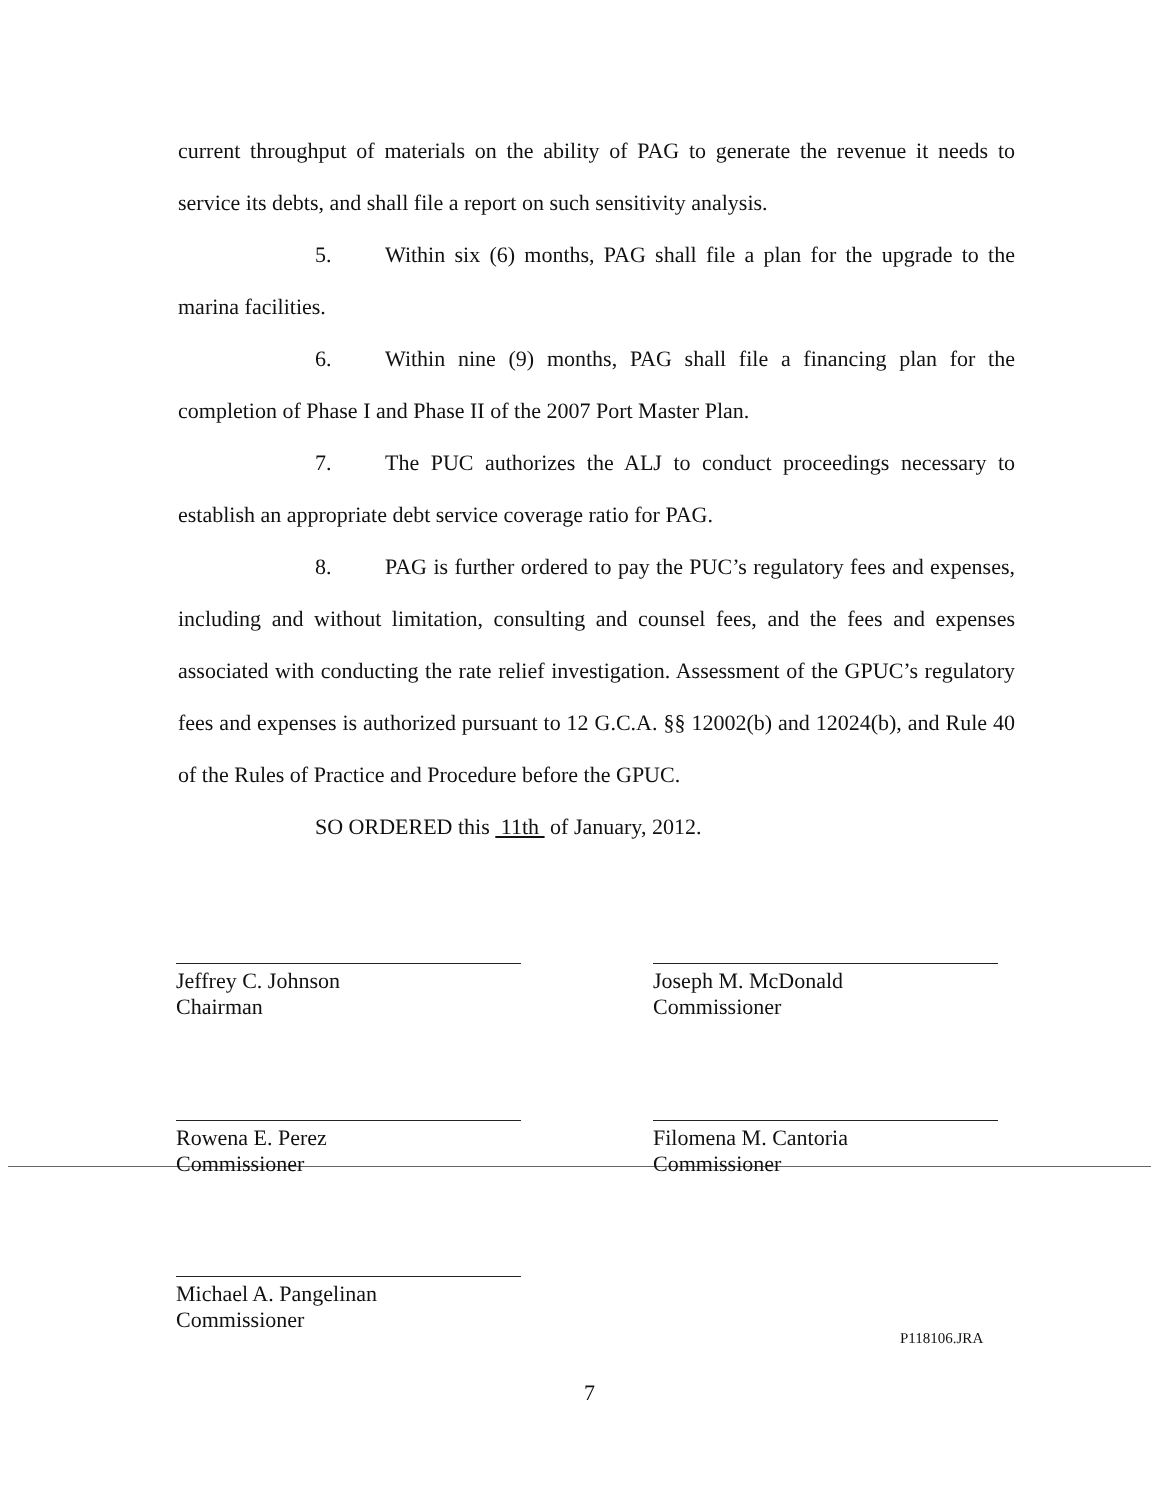current throughput of materials on the ability of PAG to generate the revenue it needs to service its debts, and shall file a report on such sensitivity analysis.
5. Within six (6) months, PAG shall file a plan for the upgrade to the marina facilities.
6. Within nine (9) months, PAG shall file a financing plan for the completion of Phase I and Phase II of the 2007 Port Master Plan.
7. The PUC authorizes the ALJ to conduct proceedings necessary to establish an appropriate debt service coverage ratio for PAG.
8. PAG is further ordered to pay the PUC’s regulatory fees and expenses, including and without limitation, consulting and counsel fees, and the fees and expenses associated with conducting the rate relief investigation. Assessment of the GPUC’s regulatory fees and expenses is authorized pursuant to 12 G.C.A. §§ 12002(b) and 12024(b), and Rule 40 of the Rules of Practice and Procedure before the GPUC.
SO ORDERED this 11th of January, 2012.
Jeffrey C. Johnson
Chairman
Joseph M. McDonald
Commissioner
Rowena E. Perez
Commissioner
Filomena M. Cantoria
Commissioner
Michael A. Pangelinan
Commissioner
P118106.JRA
7